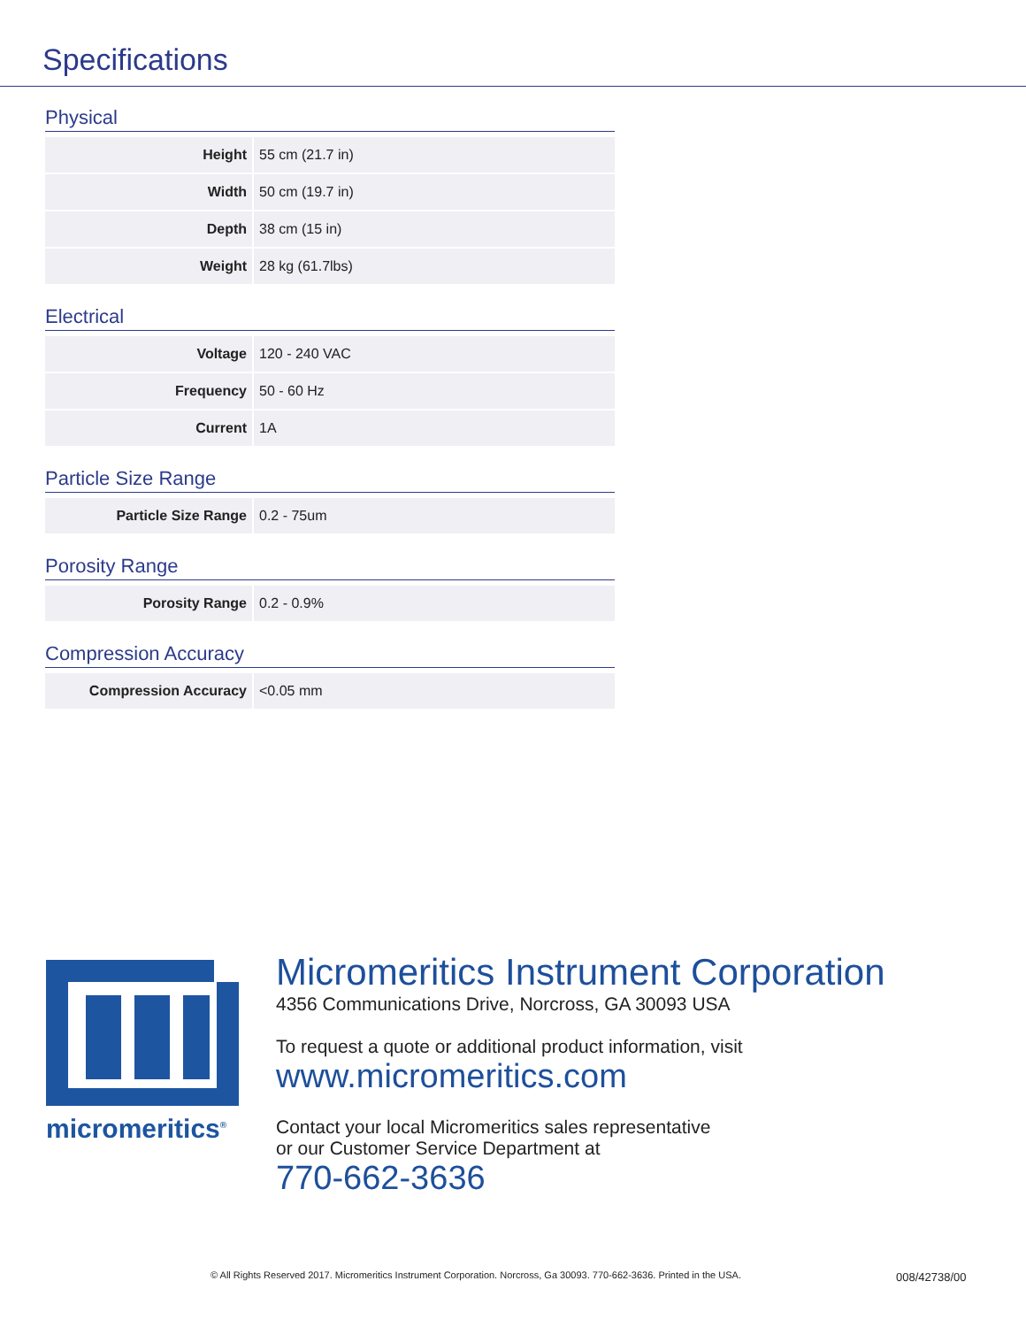Specifications
Physical
| Height | 55 cm (21.7 in) |
| Width | 50 cm (19.7 in) |
| Depth | 38 cm (15 in) |
| Weight | 28 kg (61.7lbs) |
Electrical
| Voltage | 120 - 240 VAC |
| Frequency | 50 - 60 Hz |
| Current | 1A |
Particle Size Range
| Particle Size Range | 0.2 - 75um |
Porosity Range
| Porosity Range | 0.2 - 0.9% |
Compression Accuracy
| Compression Accuracy | <0.05 mm |
micromeritics<sup>®</sup>
Micromeritics Instrument Corporation
4356 Communications Drive, Norcross, GA 30093 USA
To request a quote or additional product information, visit
www.micromeritics.com
Contact your local Micromeritics sales representative
or our Customer Service Department at
770-662-3636
© All Rights Reserved 2017. Micromeritics Instrument Corporation. Norcross, Ga 30093. 770-662-3636. Printed in the USA.
008/42738/00